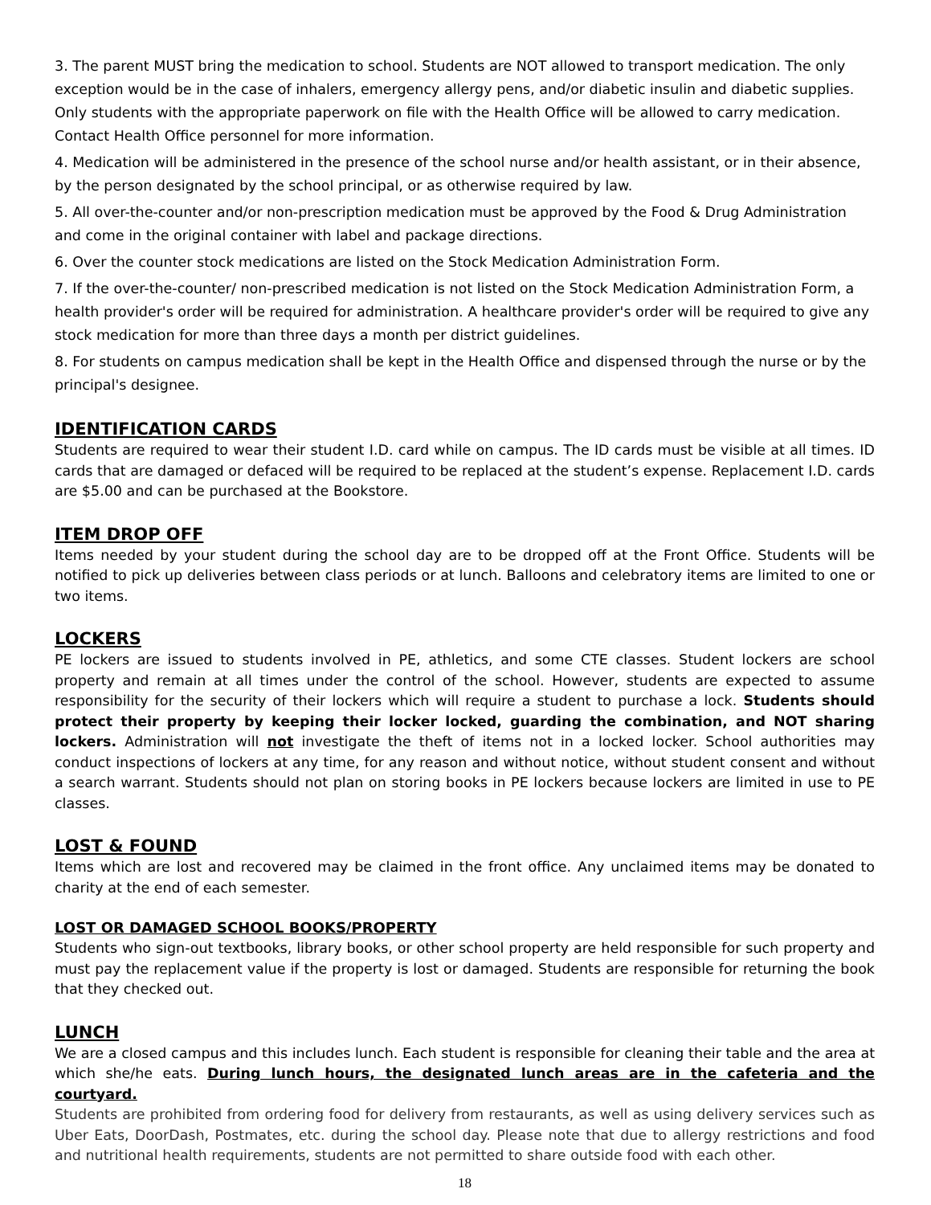3. The parent MUST bring the medication to school. Students are NOT allowed to transport medication. The only exception would be in the case of inhalers, emergency allergy pens, and/or diabetic insulin and diabetic supplies. Only students with the appropriate paperwork on file with the Health Office will be allowed to carry medication. Contact Health Office personnel for more information.
4. Medication will be administered in the presence of the school nurse and/or health assistant, or in their absence, by the person designated by the school principal, or as otherwise required by law.
5. All over-the-counter and/or non-prescription medication must be approved by the Food & Drug Administration and come in the original container with label and package directions.
6. Over the counter stock medications are listed on the Stock Medication Administration Form.
7. If the over-the-counter/ non-prescribed medication is not listed on the Stock Medication Administration Form, a health provider's order will be required for administration. A healthcare provider's order will be required to give any stock medication for more than three days a month per district guidelines.
8. For students on campus medication shall be kept in the Health Office and dispensed through the nurse or by the principal's designee.
IDENTIFICATION CARDS
Students are required to wear their student I.D. card while on campus. The ID cards must be visible at all times. ID cards that are damaged or defaced will be required to be replaced at the student’s expense. Replacement I.D. cards are $5.00 and can be purchased at the Bookstore.
ITEM DROP OFF
Items needed by your student during the school day are to be dropped off at the Front Office. Students will be notified to pick up deliveries between class periods or at lunch. Balloons and celebratory items are limited to one or two items.
LOCKERS
PE lockers are issued to students involved in PE, athletics, and some CTE classes. Student lockers are school property and remain at all times under the control of the school. However, students are expected to assume responsibility for the security of their lockers which will require a student to purchase a lock. Students should protect their property by keeping their locker locked, guarding the combination, and NOT sharing lockers. Administration will not investigate the theft of items not in a locked locker. School authorities may conduct inspections of lockers at any time, for any reason and without notice, without student consent and without a search warrant. Students should not plan on storing books in PE lockers because lockers are limited in use to PE classes.
LOST & FOUND
Items which are lost and recovered may be claimed in the front office. Any unclaimed items may be donated to charity at the end of each semester.
LOST OR DAMAGED SCHOOL BOOKS/PROPERTY
Students who sign-out textbooks, library books, or other school property are held responsible for such property and must pay the replacement value if the property is lost or damaged. Students are responsible for returning the book that they checked out.
LUNCH
We are a closed campus and this includes lunch. Each student is responsible for cleaning their table and the area at which she/he eats. During lunch hours, the designated lunch areas are in the cafeteria and the courtyard.
Students are prohibited from ordering food for delivery from restaurants, as well as using delivery services such as Uber Eats, DoorDash, Postmates, etc. during the school day. Please note that due to allergy restrictions and food and nutritional health requirements, students are not permitted to share outside food with each other.
18